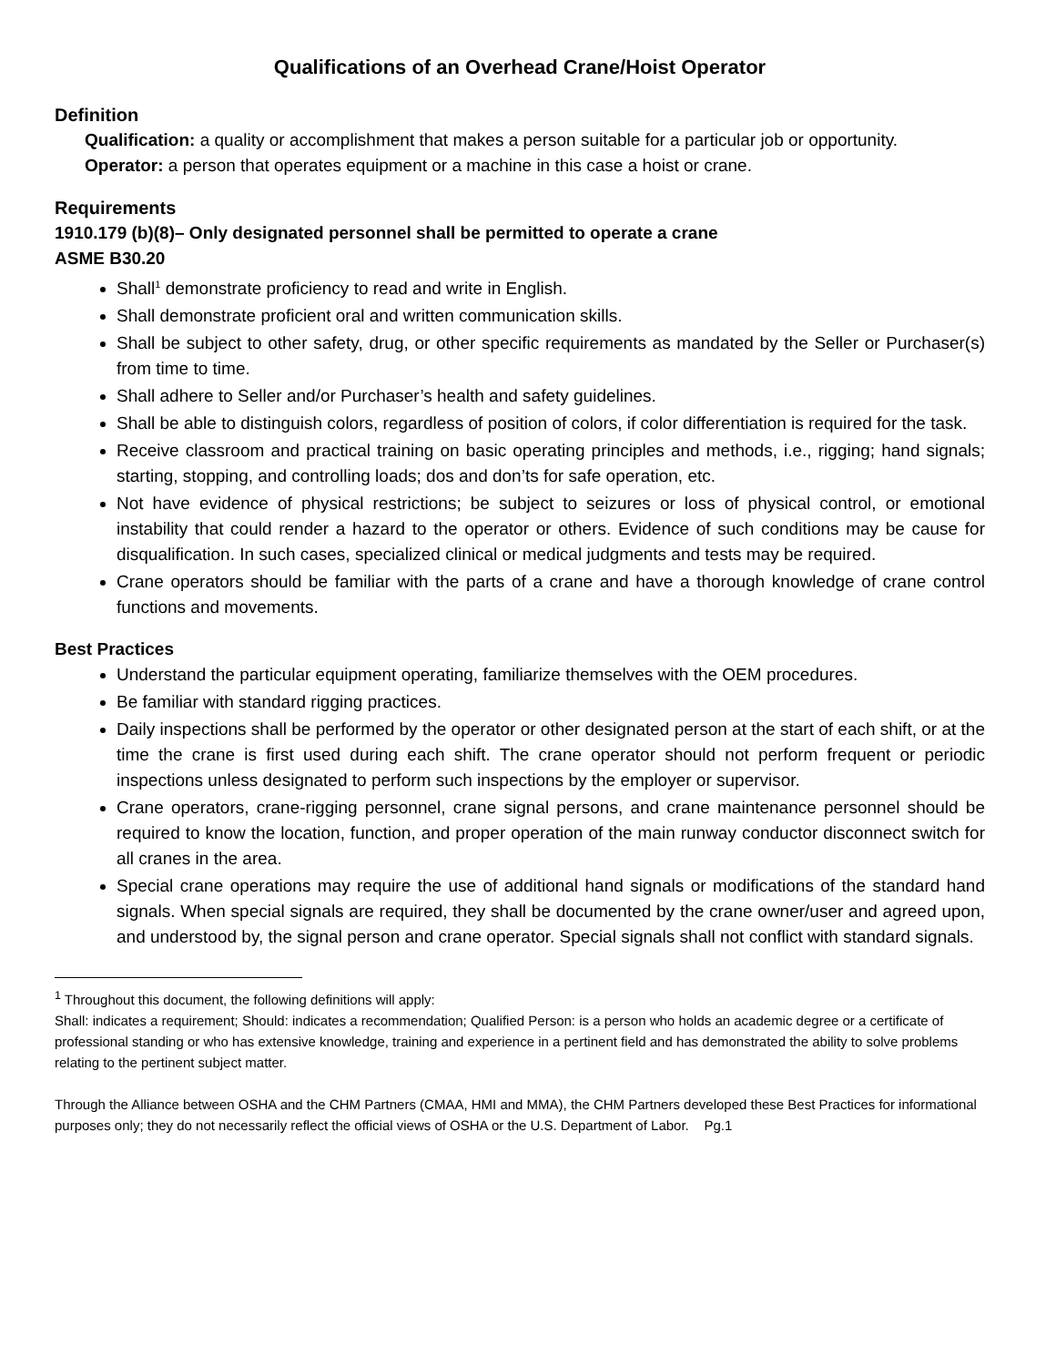Qualifications of an Overhead Crane/Hoist Operator
Definition
Qualification: a quality or accomplishment that makes a person suitable for a particular job or opportunity.
Operator: a person that operates equipment or a machine in this case a hoist or crane.
Requirements
1910.179 (b)(8)– Only designated personnel shall be permitted to operate a crane
ASME B30.20
Shall<sup>1</sup> demonstrate proficiency to read and write in English.
Shall demonstrate proficient oral and written communication skills.
Shall be subject to other safety, drug, or other specific requirements as mandated by the Seller or Purchaser(s) from time to time.
Shall adhere to Seller and/or Purchaser’s health and safety guidelines.
Shall be able to distinguish colors, regardless of position of colors, if color differentiation is required for the task.
Receive classroom and practical training on basic operating principles and methods, i.e., rigging; hand signals; starting, stopping, and controlling loads; dos and don’ts for safe operation, etc.
Not have evidence of physical restrictions; be subject to seizures or loss of physical control, or emotional instability that could render a hazard to the operator or others. Evidence of such conditions may be cause for disqualification. In such cases, specialized clinical or medical judgments and tests may be required.
Crane operators should be familiar with the parts of a crane and have a thorough knowledge of crane control functions and movements.
Best Practices
Understand the particular equipment operating, familiarize themselves with the OEM procedures.
Be familiar with standard rigging practices.
Daily inspections shall be performed by the operator or other designated person at the start of each shift, or at the time the crane is first used during each shift. The crane operator should not perform frequent or periodic inspections unless designated to perform such inspections by the employer or supervisor.
Crane operators, crane-rigging personnel, crane signal persons, and crane maintenance personnel should be required to know the location, function, and proper operation of the main runway conductor disconnect switch for all cranes in the area.
Special crane operations may require the use of additional hand signals or modifications of the standard hand signals. When special signals are required, they shall be documented by the crane owner/user and agreed upon, and understood by, the signal person and crane operator. Special signals shall not conflict with standard signals.
<sup>1</sup> Throughout this document, the following definitions will apply:
Shall: indicates a requirement; Should: indicates a recommendation; Qualified Person: is a person who holds an academic degree or a certificate of professional standing or who has extensive knowledge, training and experience in a pertinent field and has demonstrated the ability to solve problems relating to the pertinent subject matter.
Through the Alliance between OSHA and the CHM Partners (CMAA, HMI and MMA), the CHM Partners developed these Best Practices for informational purposes only; they do not necessarily reflect the official views of OSHA or the U.S. Department of Labor. Pg.1